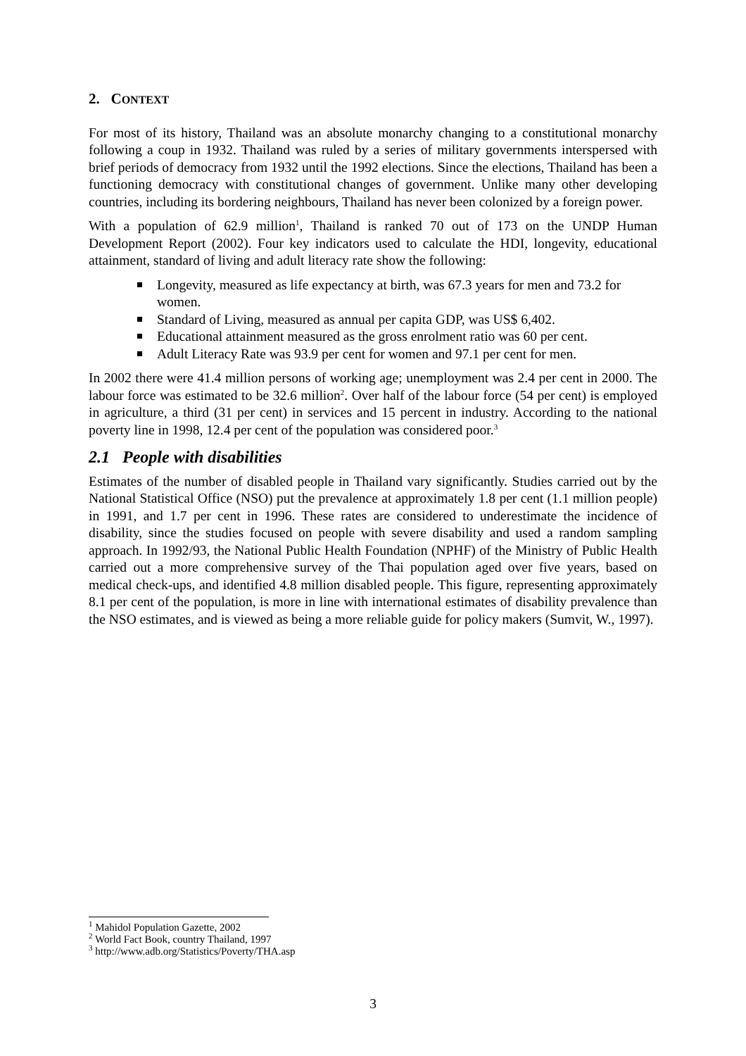2. CONTEXT
For most of its history, Thailand was an absolute monarchy changing to a constitutional monarchy following a coup in 1932. Thailand was ruled by a series of military governments interspersed with brief periods of democracy from 1932 until the 1992 elections. Since the elections, Thailand has been a functioning democracy with constitutional changes of government. Unlike many other developing countries, including its bordering neighbours, Thailand has never been colonized by a foreign power.
With a population of 62.9 million<sup>1</sup>, Thailand is ranked 70 out of 173 on the UNDP Human Development Report (2002). Four key indicators used to calculate the HDI, longevity, educational attainment, standard of living and adult literacy rate show the following:
Longevity, measured as life expectancy at birth, was 67.3 years for men and 73.2 for women.
Standard of Living, measured as annual per capita GDP, was US$ 6,402.
Educational attainment measured as the gross enrolment ratio was 60 per cent.
Adult Literacy Rate was 93.9 per cent for women and 97.1 per cent for men.
In 2002 there were 41.4 million persons of working age; unemployment was 2.4 per cent in 2000. The labour force was estimated to be 32.6 million<sup>2</sup>. Over half of the labour force (54 per cent) is employed in agriculture, a third (31 per cent) in services and 15 percent in industry. According to the national poverty line in 1998, 12.4 per cent of the population was considered poor.<sup>3</sup>
2.1 People with disabilities
Estimates of the number of disabled people in Thailand vary significantly. Studies carried out by the National Statistical Office (NSO) put the prevalence at approximately 1.8 per cent (1.1 million people) in 1991, and 1.7 per cent in 1996. These rates are considered to underestimate the incidence of disability, since the studies focused on people with severe disability and used a random sampling approach. In 1992/93, the National Public Health Foundation (NPHF) of the Ministry of Public Health carried out a more comprehensive survey of the Thai population aged over five years, based on medical check-ups, and identified 4.8 million disabled people. This figure, representing approximately 8.1 per cent of the population, is more in line with international estimates of disability prevalence than the NSO estimates, and is viewed as being a more reliable guide for policy makers (Sumvit, W., 1997).
<sup>1</sup> Mahidol Population Gazette, 2002
<sup>2</sup> World Fact Book, country Thailand, 1997
<sup>3</sup> http://www.adb.org/Statistics/Poverty/THA.asp
3